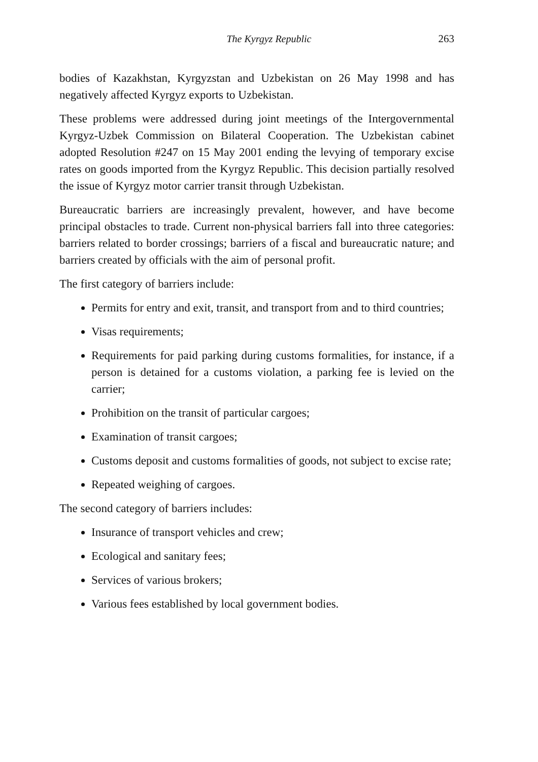The Kyrgyz Republic 263
bodies of Kazakhstan, Kyrgyzstan and Uzbekistan on 26 May 1998 and has negatively affected Kyrgyz exports to Uzbekistan.
These problems were addressed during joint meetings of the Intergovernmental Kyrgyz-Uzbek Commission on Bilateral Cooperation. The Uzbekistan cabinet adopted Resolution #247 on 15 May 2001 ending the levying of temporary excise rates on goods imported from the Kyrgyz Republic. This decision partially resolved the issue of Kyrgyz motor carrier transit through Uzbekistan.
Bureaucratic barriers are increasingly prevalent, however, and have become principal obstacles to trade. Current non-physical barriers fall into three categories: barriers related to border crossings; barriers of a fiscal and bureaucratic nature; and barriers created by officials with the aim of personal profit.
The first category of barriers include:
Permits for entry and exit, transit, and transport from and to third countries;
Visas requirements;
Requirements for paid parking during customs formalities, for instance, if a person is detained for a customs violation, a parking fee is levied on the carrier;
Prohibition on the transit of particular cargoes;
Examination of transit cargoes;
Customs deposit and customs formalities of goods, not subject to excise rate;
Repeated weighing of cargoes.
The second category of barriers includes:
Insurance of transport vehicles and crew;
Ecological and sanitary fees;
Services of various brokers;
Various fees established by local government bodies.